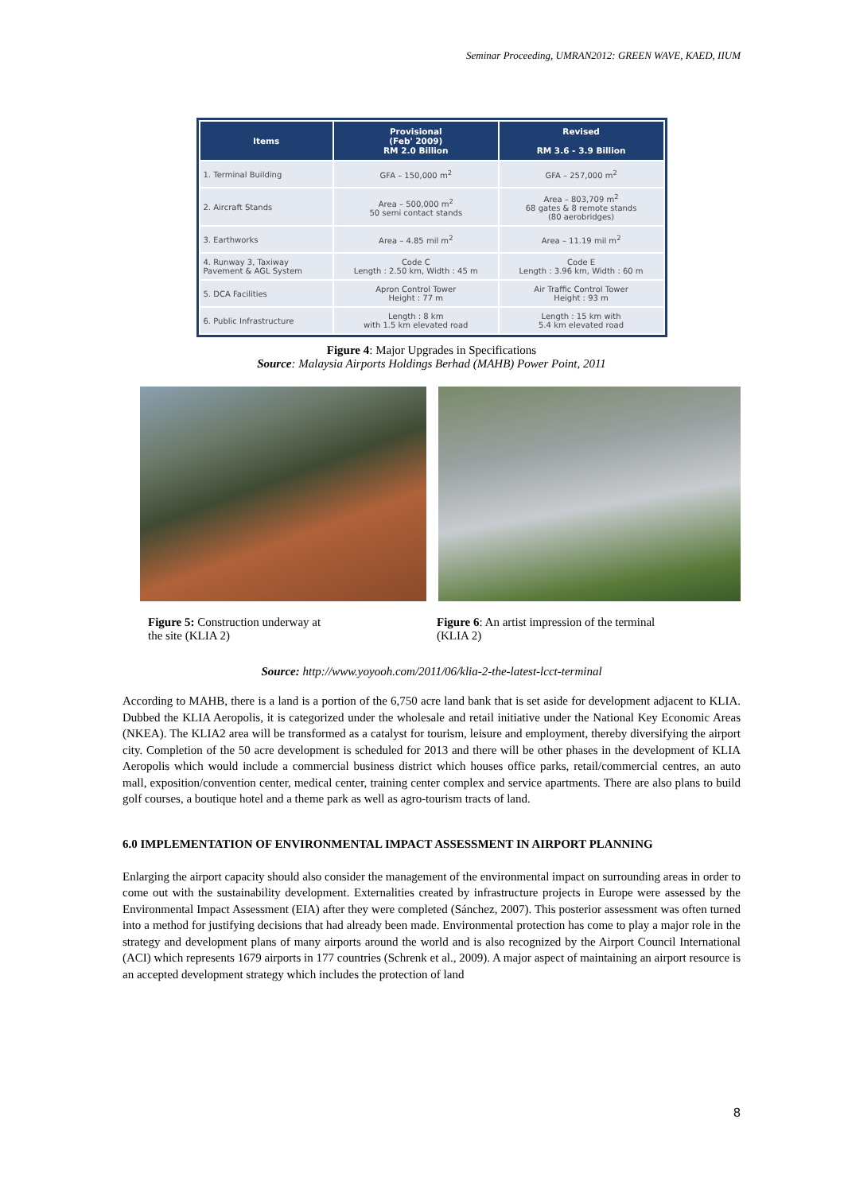Seminar Proceeding, UMRAN2012: GREEN WAVE, KAED, IIUM
| Items | Provisional (Feb' 2009) RM 2.0 Billion | Revised RM 3.6 - 3.9 Billion |
| --- | --- | --- |
| 1. Terminal Building | GFA – 150,000 m<sup>2</sup> | GFA – 257,000 m<sup>2</sup> |
| 2. Aircraft Stands | Area – 500,000 m<sup>2</sup> 50 semi contact stands | Area – 803,709 m<sup>2</sup> 68 gates & 8 remote stands (80 aerobridges) |
| 3. Earthworks | Area – 4.85 mil m<sup>2</sup> | Area – 11.19 mil m<sup>2</sup> |
| 4. Runway 3, Taxiway Pavement & AGL System | Code C Length : 2.50 km, Width : 45 m | Code E Length : 3.96 km, Width : 60 m |
| 5. DCA Facilities | Apron Control Tower Height : 77 m | Air Traffic Control Tower Height : 93 m |
| 6. Public Infrastructure | Length : 8 km with 1.5 km elevated road | Length : 15 km with 5.4 km elevated road |
Figure 4: Major Upgrades in Specifications
Source: Malaysia Airports Holdings Berhad (MAHB) Power Point, 2011
Figure 5: Construction underway at
the site (KLIA 2)
Figure 6: An artist impression of the terminal
(KLIA 2)
Source: http://www.yoyooh.com/2011/06/klia-2-the-latest-lcct-terminal
According to MAHB, there is a land is a portion of the 6,750 acre land bank that is set aside for development adjacent to KLIA. Dubbed the KLIA Aeropolis, it is categorized under the wholesale and retail initiative under the National Key Economic Areas (NKEA). The KLIA2 area will be transformed as a catalyst for tourism, leisure and employment, thereby diversifying the airport city. Completion of the 50 acre development is scheduled for 2013 and there will be other phases in the development of KLIA Aeropolis which would include a commercial business district which houses office parks, retail/commercial centres, an auto mall, exposition/convention center, medical center, training center complex and service apartments. There are also plans to build golf courses, a boutique hotel and a theme park as well as agro-tourism tracts of land.
6.0 IMPLEMENTATION OF ENVIRONMENTAL IMPACT ASSESSMENT IN AIRPORT PLANNING
Enlarging the airport capacity should also consider the management of the environmental impact on surrounding areas in order to come out with the sustainability development. Externalities created by infrastructure projects in Europe were assessed by the Environmental Impact Assessment (EIA) after they were completed (Sánchez, 2007). This posterior assessment was often turned into a method for justifying decisions that had already been made. Environmental protection has come to play a major role in the strategy and development plans of many airports around the world and is also recognized by the Airport Council International (ACI) which represents 1679 airports in 177 countries (Schrenk et al., 2009). A major aspect of maintaining an airport resource is an accepted development strategy which includes the protection of land
8